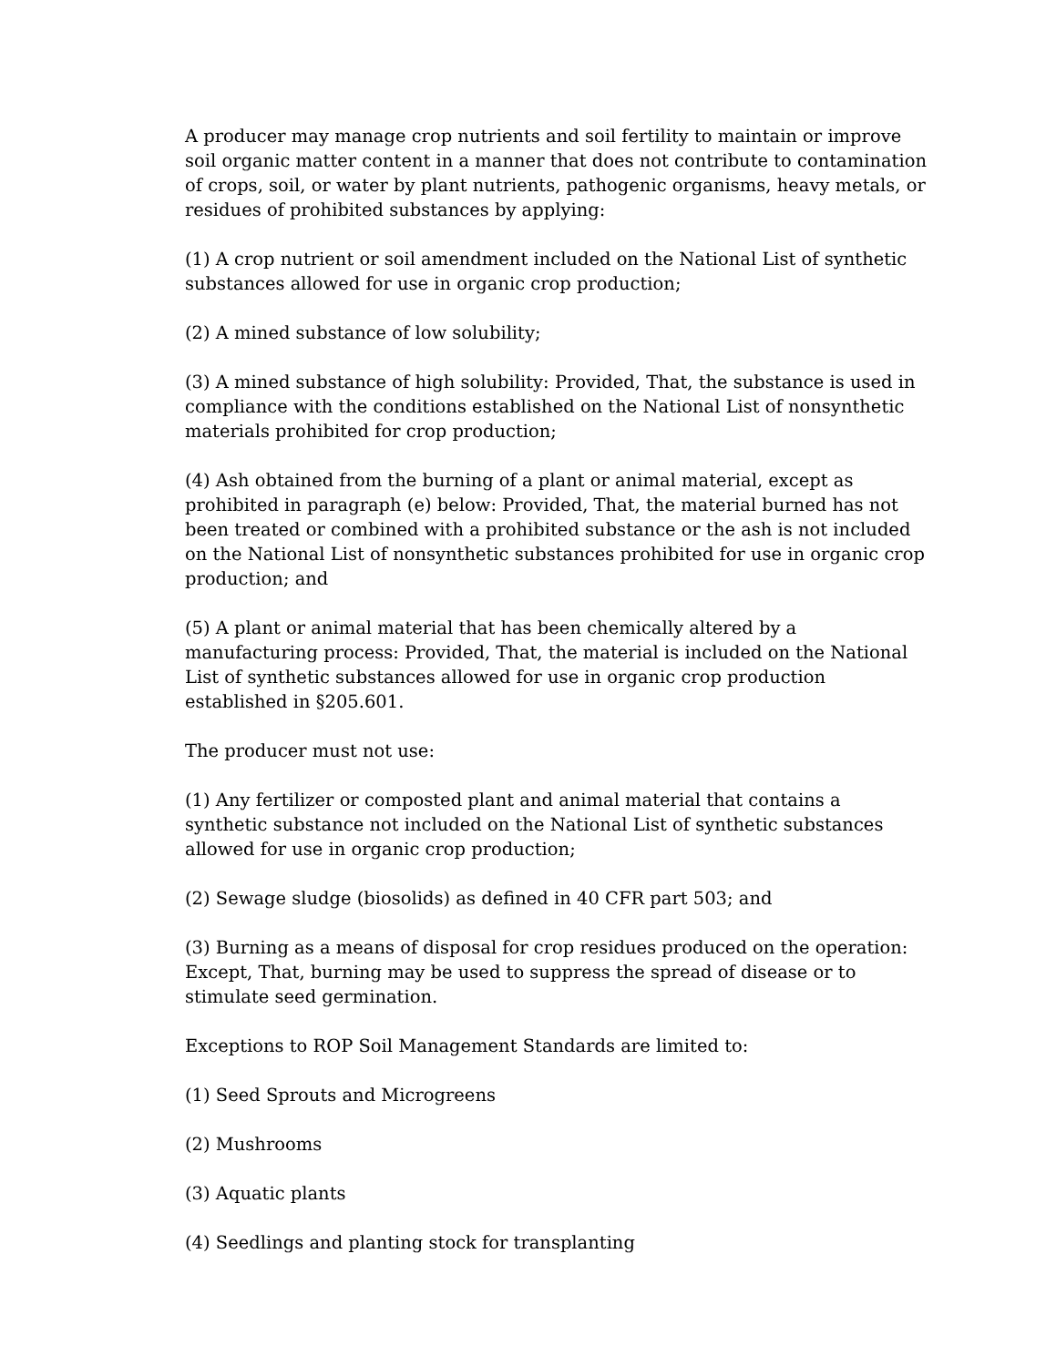A producer may manage crop nutrients and soil fertility to maintain or improve soil organic matter content in a manner that does not contribute to contamination of crops, soil, or water by plant nutrients, pathogenic organisms, heavy metals, or residues of prohibited substances by applying:
(1) A crop nutrient or soil amendment included on the National List of synthetic substances allowed for use in organic crop production;
(2) A mined substance of low solubility;
(3) A mined substance of high solubility: Provided, That, the substance is used in compliance with the conditions established on the National List of nonsynthetic materials prohibited for crop production;
(4) Ash obtained from the burning of a plant or animal material, except as prohibited in paragraph (e) below: Provided, That, the material burned has not been treated or combined with a prohibited substance or the ash is not included on the National List of nonsynthetic substances prohibited for use in organic crop production; and
(5) A plant or animal material that has been chemically altered by a manufacturing process: Provided, That, the material is included on the National List of synthetic substances allowed for use in organic crop production established in §205.601.
The producer must not use:
(1) Any fertilizer or composted plant and animal material that contains a synthetic substance not included on the National List of synthetic substances allowed for use in organic crop production;
(2) Sewage sludge (biosolids) as defined in 40 CFR part 503; and
(3) Burning as a means of disposal for crop residues produced on the operation: Except, That, burning may be used to suppress the spread of disease or to stimulate seed germination.
Exceptions to ROP Soil Management Standards are limited to:
(1) Seed Sprouts and Microgreens
(2) Mushrooms
(3) Aquatic plants
(4) Seedlings and planting stock for transplanting